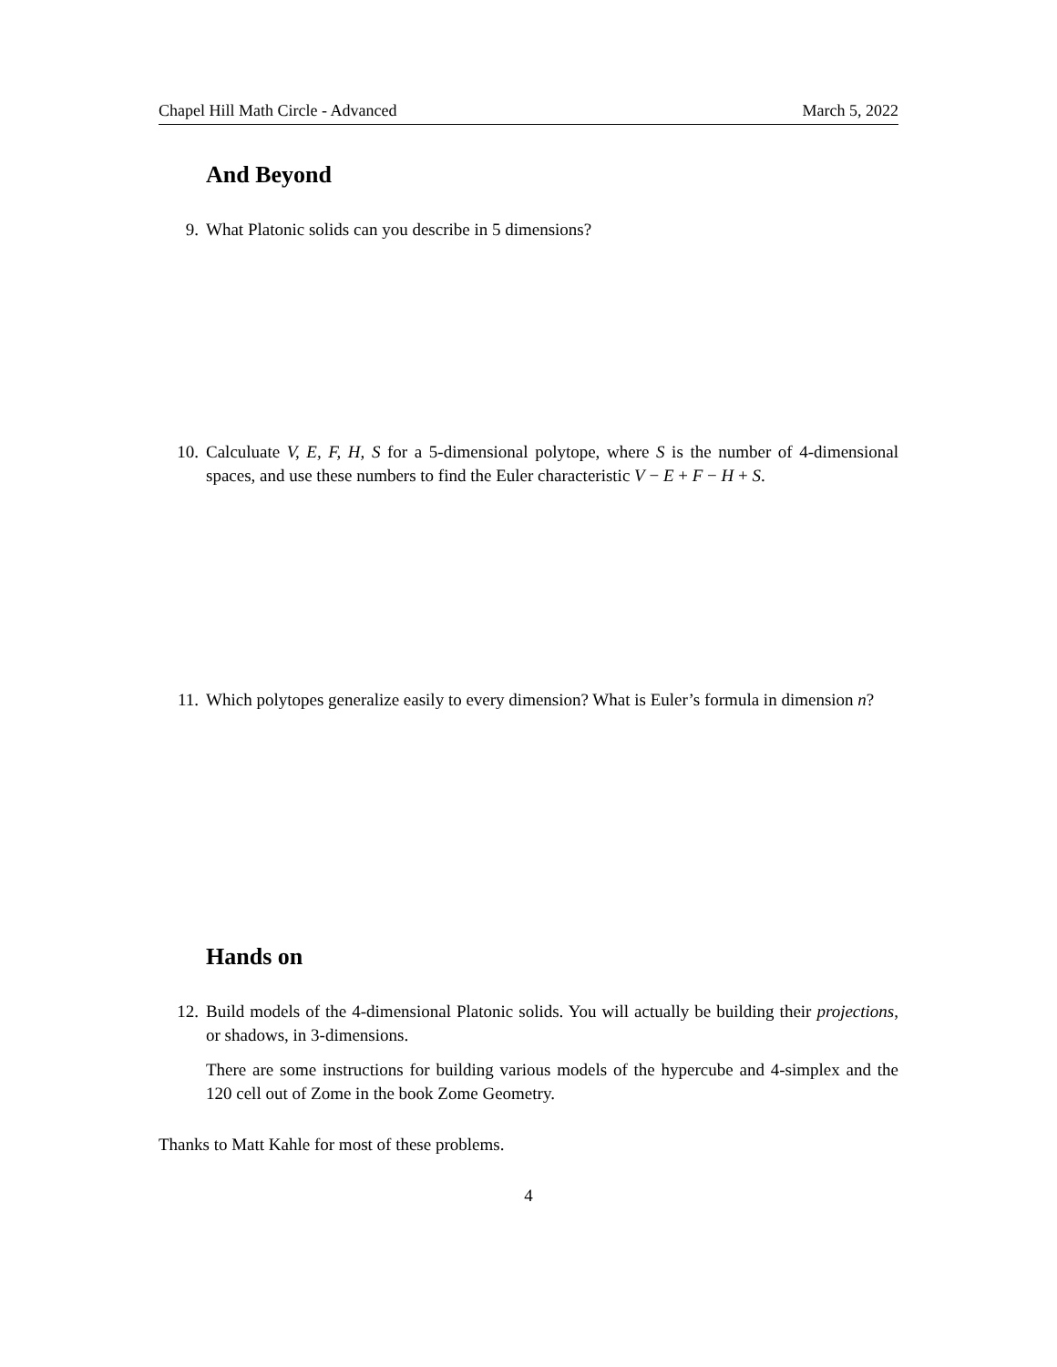Chapel Hill Math Circle - Advanced March 5, 2022
And Beyond
9. What Platonic solids can you describe in 5 dimensions?
10. Calculuate V, E, F, H, S for a 5-dimensional polytope, where S is the number of 4-dimensional spaces, and use these numbers to find the Euler characteristic V − E + F − H + S.
11. Which polytopes generalize easily to every dimension? What is Euler’s formula in dimension n?
Hands on
12. Build models of the 4-dimensional Platonic solids. You will actually be building their projections, or shadows, in 3-dimensions.
There are some instructions for building various models of the hypercube and 4-simplex and the 120 cell out of Zome in the book Zome Geometry.
Thanks to Matt Kahle for most of these problems.
4